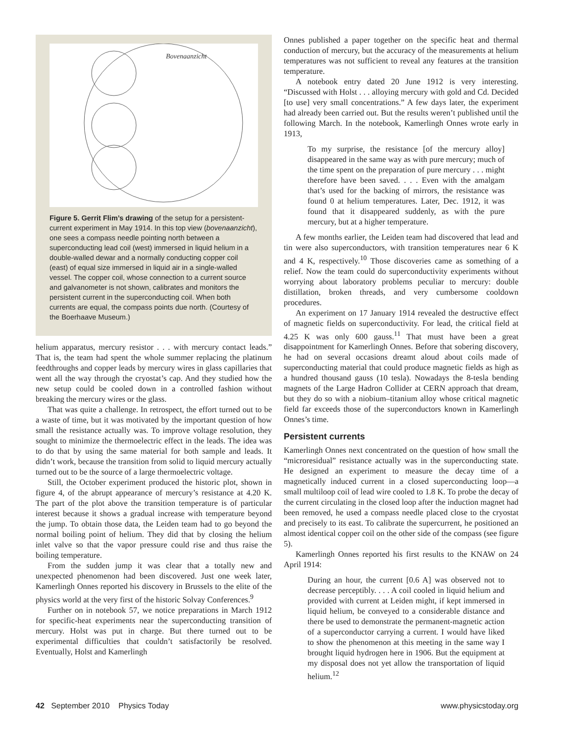Bovenaanzicht
Figure 5. Gerrit Flim’s drawing of the setup for a persistent-current experiment in May 1914. In this top view (bovenaanzicht), one sees a compass needle pointing north between a superconducting lead coil (west) immersed in liquid helium in a double-walled dewar and a normally conducting copper coil (east) of equal size immersed in liquid air in a single-walled vessel. The copper coil, whose connection to a current source and galvanometer is not shown, calibrates and monitors the persistent current in the superconducting coil. When both currents are equal, the compass points due north. (Courtesy of the Boerhaave Museum.)
helium apparatus, mercury resistor . . . with mercury contact leads.” That is, the team had spent the whole summer replacing the platinum feedthroughs and copper leads by mercury wires in glass capillaries that went all the way through the cryostat’s cap. And they studied how the new setup could be cooled down in a controlled fashion without breaking the mercury wires or the glass.
That was quite a challenge. In retrospect, the effort turned out to be a waste of time, but it was motivated by the important question of how small the resistance actually was. To improve voltage resolution, they sought to minimize the thermoelectric effect in the leads. The idea was to do that by using the same material for both sample and leads. It didn’t work, because the transition from solid to liquid mercury actually turned out to be the source of a large thermoelectric voltage.
Still, the October experiment produced the historic plot, shown in figure 4, of the abrupt appearance of mercury’s resistance at 4.20 K. The part of the plot above the transition temperature is of particular interest because it shows a gradual increase with temperature beyond the jump. To obtain those data, the Leiden team had to go beyond the normal boiling point of helium. They did that by closing the helium inlet valve so that the vapor pressure could rise and thus raise the boiling temperature.
From the sudden jump it was clear that a totally new and unexpected phenomenon had been discovered. Just one week later, Kamerlingh Onnes reported his discovery in Brussels to the elite of the physics world at the very first of the historic Solvay Conferences.<sup>9</sup>
Further on in notebook 57, we notice preparations in March 1912 for specific-heat experiments near the superconducting transition of mercury. Holst was put in charge. But there turned out to be experimental difficulties that couldn’t satisfactorily be resolved. Eventually, Holst and Kamerlingh
Onnes published a paper together on the specific heat and thermal conduction of mercury, but the accuracy of the measurements at helium temperatures was not sufficient to reveal any features at the transition temperature.
A notebook entry dated 20 June 1912 is very interesting. “Discussed with Holst . . . alloying mercury with gold and Cd. Decided [to use] very small concentrations.” A few days later, the experiment had already been carried out. But the results weren’t published until the following March. In the notebook, Kamerlingh Onnes wrote early in 1913,
To my surprise, the resistance [of the mercury alloy] disappeared in the same way as with pure mercury; much of the time spent on the preparation of pure mercury . . . might therefore have been saved. . . . Even with the amalgam that’s used for the backing of mirrors, the resistance was found 0 at helium temperatures. Later, Dec. 1912, it was found that it disappeared suddenly, as with the pure mercury, but at a higher temperature.
A few months earlier, the Leiden team had discovered that lead and tin were also superconductors, with transition temperatures near 6 K and 4 K, respectively.<sup>10</sup> Those discoveries came as something of a relief. Now the team could do superconductivity experiments without worrying about laboratory problems peculiar to mercury: double distillation, broken threads, and very cumbersome cooldown procedures.
An experiment on 17 January 1914 revealed the destructive effect of magnetic fields on superconductivity. For lead, the critical field at 4.25 K was only 600 gauss.<sup>11</sup> That must have been a great disappointment for Kamerlingh Onnes. Before that sobering discovery, he had on several occasions dreamt aloud about coils made of superconducting material that could produce magnetic fields as high as a hundred thousand gauss (10 tesla). Nowadays the 8-tesla bending magnets of the Large Hadron Collider at CERN approach that dream, but they do so with a niobium–titanium alloy whose critical magnetic field far exceeds those of the superconductors known in Kamerlingh Onnes’s time.
Persistent currents
Kamerlingh Onnes next concentrated on the question of how small the “microresidual” resistance actually was in the superconducting state. He designed an experiment to measure the decay time of a magnetically induced current in a closed superconducting loop—a small multiloop coil of lead wire cooled to 1.8 K. To probe the decay of the current circulating in the closed loop after the induction magnet had been removed, he used a compass needle placed close to the cryostat and precisely to its east. To calibrate the supercurrent, he positioned an almost identical copper coil on the other side of the compass (see figure 5).
Kamerlingh Onnes reported his first results to the KNAW on 24 April 1914:
During an hour, the current [0.6 A] was observed not to decrease perceptibly. . . . A coil cooled in liquid helium and provided with current at Leiden might, if kept immersed in liquid helium, be conveyed to a considerable distance and there be used to demonstrate the permanent-magnetic action of a superconductor carrying a current. I would have liked to show the phenomenon at this meeting in the same way I brought liquid hydrogen here in 1906. But the equipment at my disposal does not yet allow the transportation of liquid helium.<sup>12</sup>
42 September 2010 Physics Today www.physicstoday.org